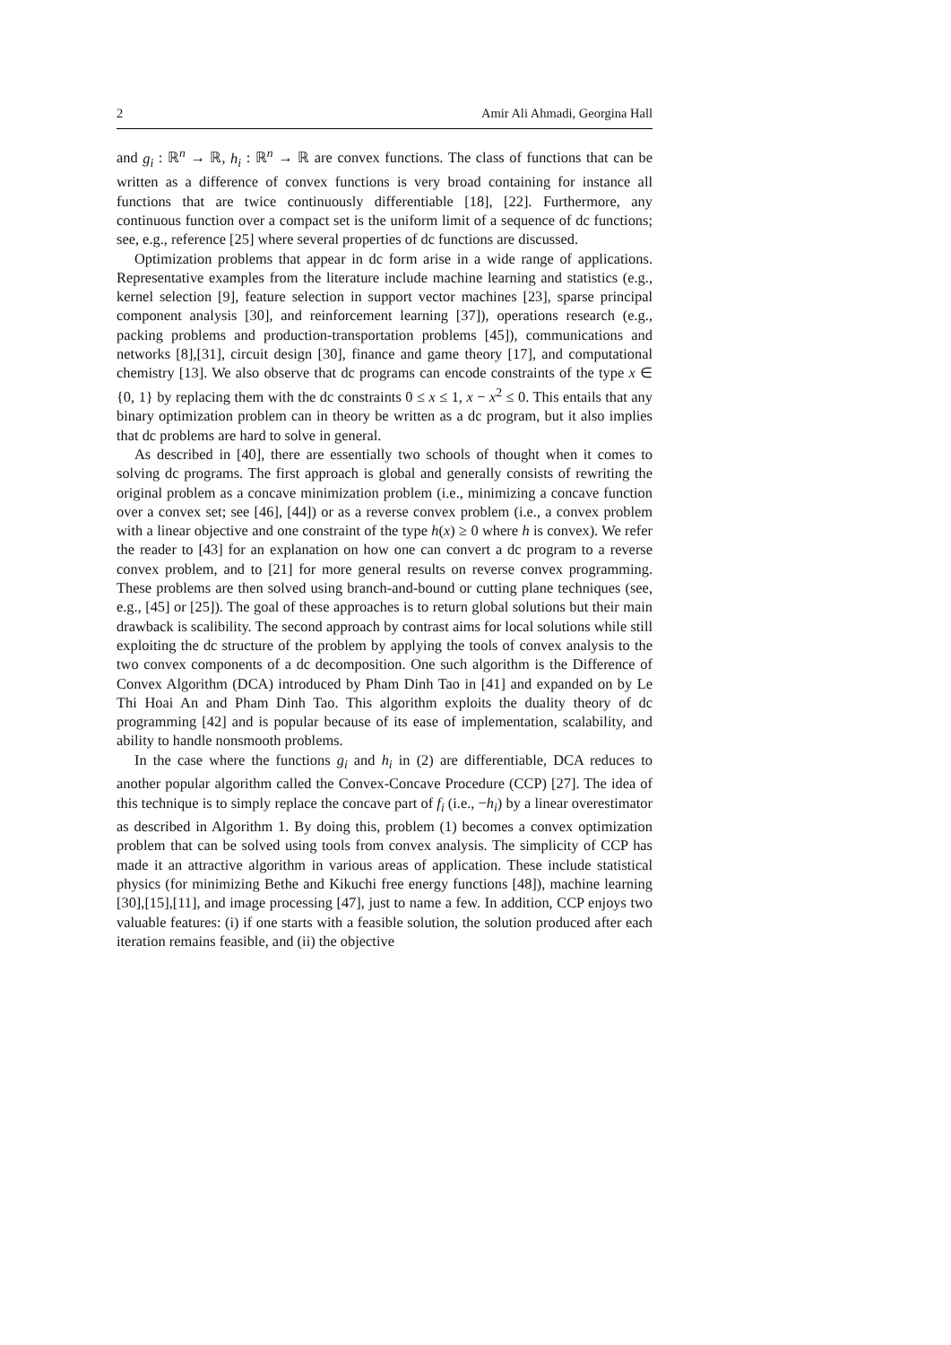2 Amir Ali Ahmadi, Georgina Hall
and g<sub>i</sub> : ℝ<sup>n</sup> → ℝ, h<sub>i</sub> : ℝ<sup>n</sup> → ℝ are convex functions. The class of functions that can be written as a difference of convex functions is very broad containing for instance all functions that are twice continuously differentiable [18], [22]. Furthermore, any continuous function over a compact set is the uniform limit of a sequence of dc functions; see, e.g., reference [25] where several properties of dc functions are discussed.
Optimization problems that appear in dc form arise in a wide range of applications. Representative examples from the literature include machine learning and statistics (e.g., kernel selection [9], feature selection in support vector machines [23], sparse principal component analysis [30], and reinforcement learning [37]), operations research (e.g., packing problems and production-transportation problems [45]), communications and networks [8],[31], circuit design [30], finance and game theory [17], and computational chemistry [13]. We also observe that dc programs can encode constraints of the type x ∈ {0, 1} by replacing them with the dc constraints 0 ≤ x ≤ 1, x − x<sup>2</sup> ≤ 0. This entails that any binary optimization problem can in theory be written as a dc program, but it also implies that dc problems are hard to solve in general.
As described in [40], there are essentially two schools of thought when it comes to solving dc programs. The first approach is global and generally consists of rewriting the original problem as a concave minimization problem (i.e., minimizing a concave function over a convex set; see [46], [44]) or as a reverse convex problem (i.e., a convex problem with a linear objective and one constraint of the type h(x) ≥ 0 where h is convex). We refer the reader to [43] for an explanation on how one can convert a dc program to a reverse convex problem, and to [21] for more general results on reverse convex programming. These problems are then solved using branch-and-bound or cutting plane techniques (see, e.g., [45] or [25]). The goal of these approaches is to return global solutions but their main drawback is scalibility. The second approach by contrast aims for local solutions while still exploiting the dc structure of the problem by applying the tools of convex analysis to the two convex components of a dc decomposition. One such algorithm is the Difference of Convex Algorithm (DCA) introduced by Pham Dinh Tao in [41] and expanded on by Le Thi Hoai An and Pham Dinh Tao. This algorithm exploits the duality theory of dc programming [42] and is popular because of its ease of implementation, scalability, and ability to handle nonsmooth problems.
In the case where the functions g<sub>i</sub> and h<sub>i</sub> in (2) are differentiable, DCA reduces to another popular algorithm called the Convex-Concave Procedure (CCP) [27]. The idea of this technique is to simply replace the concave part of f<sub>i</sub> (i.e., −h<sub>i</sub>) by a linear overestimator as described in Algorithm 1. By doing this, problem (1) becomes a convex optimization problem that can be solved using tools from convex analysis. The simplicity of CCP has made it an attractive algorithm in various areas of application. These include statistical physics (for minimizing Bethe and Kikuchi free energy functions [48]), machine learning [30],[15],[11], and image processing [47], just to name a few. In addition, CCP enjoys two valuable features: (i) if one starts with a feasible solution, the solution produced after each iteration remains feasible, and (ii) the objective